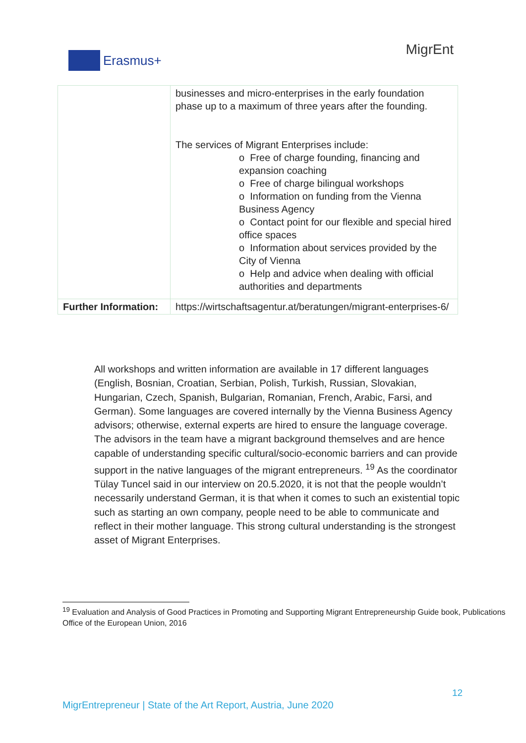Erasmus+
MigrEnt
| | businesses and micro-enterprises in the early foundation phase up to a maximum of three years after the founding. The services of Migrant Enterprises include: o Free of charge founding, financing and expansion coaching o Free of charge bilingual workshops o Information on funding from the Vienna Business Agency o Contact point for our flexible and special hired office spaces o Information about services provided by the City of Vienna o Help and advice when dealing with official authorities and departments |
| Further Information: | https://wirtschaftsagentur.at/beratungen/migrant-enterprises-6/ |
All workshops and written information are available in 17 different languages (English, Bosnian, Croatian, Serbian, Polish, Turkish, Russian, Slovakian, Hungarian, Czech, Spanish, Bulgarian, Romanian, French, Arabic, Farsi, and German). Some languages are covered internally by the Vienna Business Agency advisors; otherwise, external experts are hired to ensure the language coverage. The advisors in the team have a migrant background themselves and are hence capable of understanding specific cultural/socio-economic barriers and can provide support in the native languages of the migrant entrepreneurs. <sup>19</sup> As the coordinator Tülay Tuncel said in our interview on 20.5.2020, it is not that the people wouldn’t necessarily understand German, it is that when it comes to such an existential topic such as starting an own company, people need to be able to communicate and reflect in their mother language. This strong cultural understanding is the strongest asset of Migrant Enterprises.
<sup>19</sup> Evaluation and Analysis of Good Practices in Promoting and Supporting Migrant Entrepreneurship Guide book, Publications Office of the European Union, 2016
12
MigrEntrepreneur | State of the Art Report, Austria, June 2020